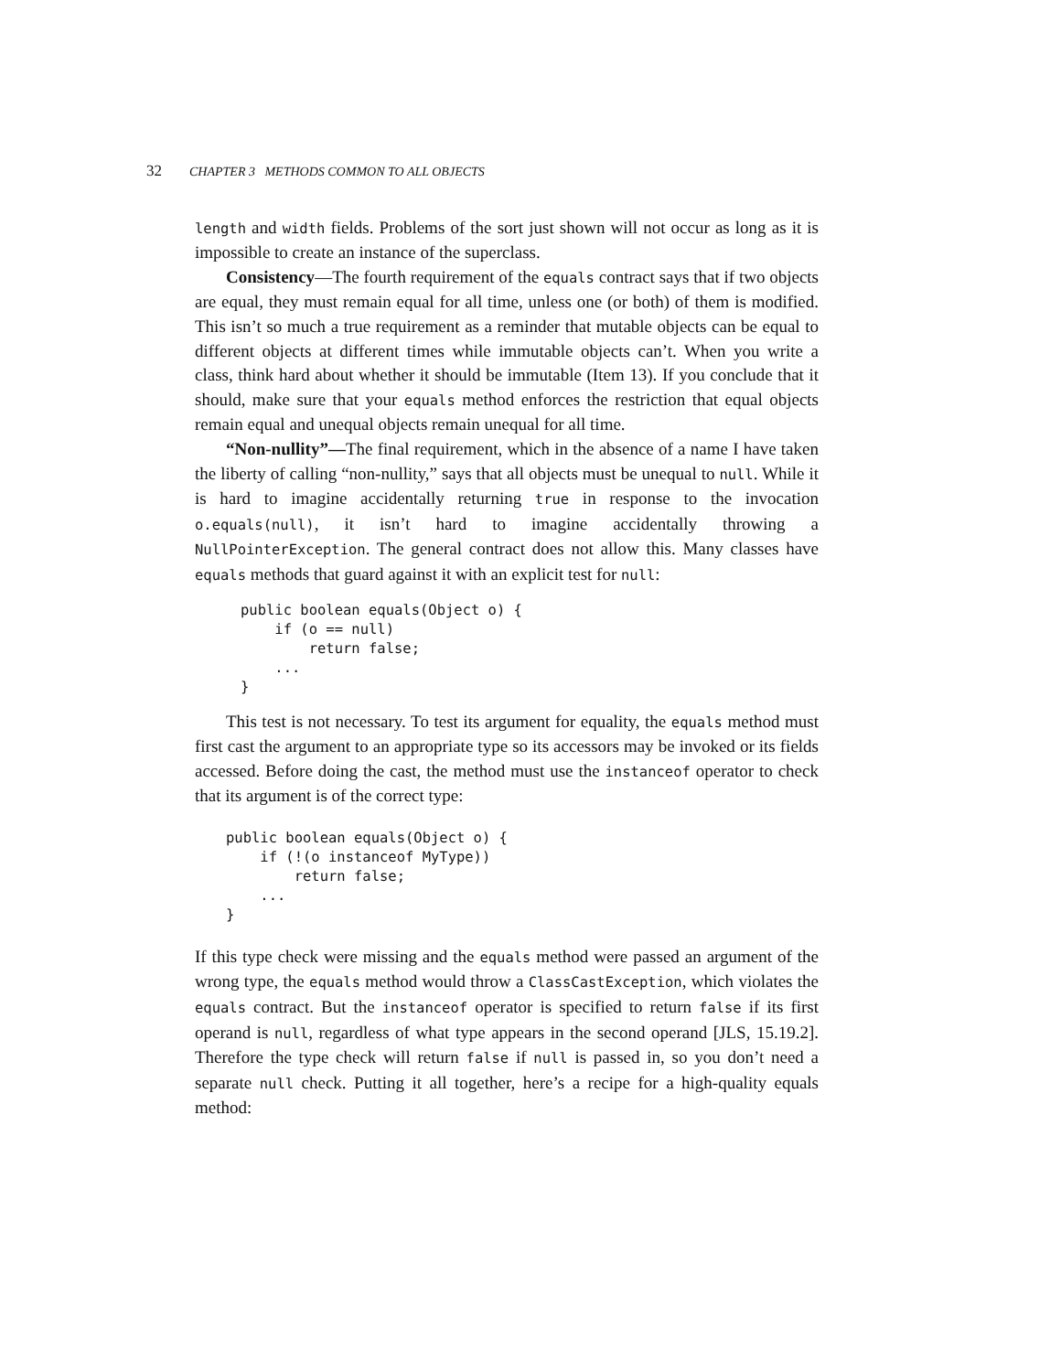32 CHAPTER 3 METHODS COMMON TO ALL OBJECTS
length and width fields. Problems of the sort just shown will not occur as long as it is impossible to create an instance of the superclass.
Consistency—The fourth requirement of the equals contract says that if two objects are equal, they must remain equal for all time, unless one (or both) of them is modified. This isn’t so much a true requirement as a reminder that mutable objects can be equal to different objects at different times while immutable objects can’t. When you write a class, think hard about whether it should be immutable (Item 13). If you conclude that it should, make sure that your equals method enforces the restriction that equal objects remain equal and unequal objects remain unequal for all time.
“Non-nullity”—The final requirement, which in the absence of a name I have taken the liberty of calling “non-nullity,” says that all objects must be unequal to null. While it is hard to imagine accidentally returning true in response to the invocation o.equals(null), it isn’t hard to imagine accidentally throwing a NullPointerException. The general contract does not allow this. Many classes have equals methods that guard against it with an explicit test for null:
public boolean equals(Object o) {
    if (o == null)
        return false;
    ...
}
This test is not necessary. To test its argument for equality, the equals method must first cast the argument to an appropriate type so its accessors may be invoked or its fields accessed. Before doing the cast, the method must use the instanceof operator to check that its argument is of the correct type:
public boolean equals(Object o) {
    if (!(o instanceof MyType))
        return false;
    ...
}
If this type check were missing and the equals method were passed an argument of the wrong type, the equals method would throw a ClassCastException, which violates the equals contract. But the instanceof operator is specified to return false if its first operand is null, regardless of what type appears in the second operand [JLS, 15.19.2]. Therefore the type check will return false if null is passed in, so you don’t need a separate null check. Putting it all together, here’s a recipe for a high-quality equals method: